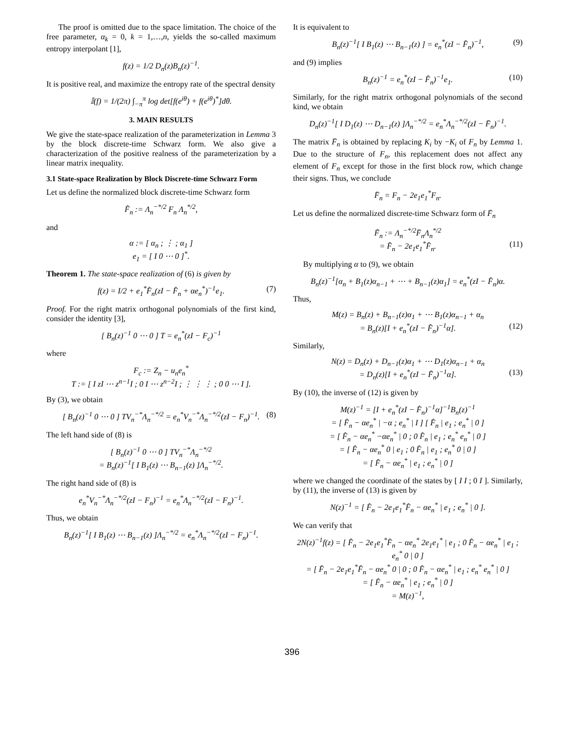The proof is omitted due to the space limitation. The choice of the free parameter, α<sub>k</sub> = 0, k = 1,…,n, yields the so-called maximum entropy interpolant [1],
f(z) = 1/2 D<sub>n</sub>(z)B<sub>n</sub>(z)<sup>−1</sup>.
It is positive real, and maximize the entropy rate of the spectral density
𝕀(f) = 1/(2π) ∫<sub>−π</sub><sup>π</sup> log det[f(e<sup>iθ</sup>) + f(e<sup>iθ</sup>)<sup>*</sup>]dθ.
3. MAIN RESULTS
We give the state-space realization of the parameterization in Lemma 3 by the block discrete-time Schwarz form. We also give a characterization of the positive realness of the parameterization by a linear matrix inequality.
3.1 State-space Realization by Block Discrete-time Schwarz Form
Let us define the normalized block discrete-time Schwarz form
F̂<sub>n</sub> := Λ<sub>n</sub><sup>−*/2</sup> F<sub>n</sub> Λ<sub>n</sub><sup>*/2</sup>,
and
α := [ α<sub>n</sub> ; ⋮ ; α<sub>1</sub> ]
e<sub>1</sub> = [ I 0 ⋯ 0 ]<sup>*</sup>.
Theorem 1. The state-space realization of (6) is given by
f(z) = I/2 + e<sub>1</sub><sup>*</sup>F̂<sub>n</sub>(zI − F̂<sub>n</sub> + αe<sub>n</sub><sup>*</sup>)<sup>−1</sup>e<sub>1</sub>. (7)
Proof. For the right matrix orthogonal polynomials of the first kind, consider the identity [3],
[ B<sub>n</sub>(z)<sup>−1</sup> 0 ⋯ 0 ] T = e<sub>n</sub><sup>*</sup>(zI − F<sub>c</sub>)<sup>−1</sup>
where
F<sub>c</sub> := Z<sub>n</sub> − u<sub>n</sub>e<sub>n</sub><sup>*</sup>
T := [ I zI ⋯ z<sup>n−1</sup>I ; 0 I ⋯ z<sup>n−2</sup>I ; ⋮ ⋮ ⋮ ; 0 0 ⋯ I ].
By (3), we obtain
[ B<sub>n</sub>(z)<sup>−1</sup> 0 ⋯ 0 ] TV<sub>n</sub><sup>−*</sup>Λ<sub>n</sub><sup>−*/2</sup> = e<sub>n</sub><sup>*</sup>V<sub>n</sub><sup>−*</sup>Λ<sub>n</sub><sup>−*/2</sup>(zI − F<sub>n</sub>)<sup>−1</sup>. (8)
The left hand side of (8) is
[ B<sub>n</sub>(z)<sup>−1</sup> 0 ⋯ 0 ] TV<sub>n</sub><sup>−*</sup>Λ<sub>n</sub><sup>−*/2</sup>
= B<sub>n</sub>(z)<sup>−1</sup>[ I B<sub>1</sub>(z) ⋯ B<sub>n−1</sub>(z) ]Λ<sub>n</sub><sup>−*/2</sup>.
The right hand side of (8) is
e<sub>n</sub><sup>*</sup>V<sub>n</sub><sup>−*</sup>Λ<sub>n</sub><sup>−*/2</sup>(zI − F<sub>n</sub>)<sup>−1</sup> = e<sub>n</sub><sup>*</sup>Λ<sub>n</sub><sup>−*/2</sup>(zI − F<sub>n</sub>)<sup>−1</sup>.
Thus, we obtain
B<sub>n</sub>(z)<sup>−1</sup>[ I B<sub>1</sub>(z) ⋯ B<sub>n−1</sub>(z) ]Λ<sub>n</sub><sup>−*/2</sup> = e<sub>n</sub><sup>*</sup>Λ<sub>n</sub><sup>−*/2</sup>(zI − F<sub>n</sub>)<sup>−1</sup>.
It is equivalent to
B<sub>n</sub>(z)<sup>−1</sup>[ I B<sub>1</sub>(z) ⋯ B<sub>n−1</sub>(z) ] = e<sub>n</sub><sup>*</sup>(zI − F̂<sub>n</sub>)<sup>−1</sup>, (9)
and (9) implies
B<sub>n</sub>(z)<sup>−1</sup> = e<sub>n</sub><sup>*</sup>(zI − F̂<sub>n</sub>)<sup>−1</sup>e<sub>1</sub>. (10)
Similarly, for the right matrix orthogonal polynomials of the second kind, we obtain
D<sub>n</sub>(z)<sup>−1</sup>[ I D<sub>1</sub>(z) ⋯ D<sub>n−1</sub>(z) ]Λ<sub>n</sub><sup>−*/2</sup> = e<sub>n</sub><sup>*</sup>Λ<sub>n</sub><sup>−*/2</sup>(zI − F̄<sub>n</sub>)<sup>−1</sup>.
The matrix F̄<sub>n</sub> is obtained by replacing K<sub>i</sub> by −K<sub>i</sub> of F<sub>n</sub> by Lemma 1. Due to the structure of F<sub>n</sub>, this replacement does not affect any element of F<sub>n</sub> except for those in the first block row, which change their signs. Thus, we conclude
F̄<sub>n</sub> = F<sub>n</sub> − 2e<sub>1</sub>e<sub>1</sub><sup>*</sup>F<sub>n</sub>.
Let us define the normalized discrete-time Schwarz form of F̄<sub>n</sub>
F̃<sub>n</sub> := Λ<sub>n</sub><sup>−*/2</sup>F̄<sub>n</sub>Λ<sub>n</sub><sup>*/2</sup>
= F̂<sub>n</sub> − 2e<sub>1</sub>e<sub>1</sub><sup>*</sup>F̂<sub>n</sub>. (11)
By multiplying α to (9), we obtain
B<sub>n</sub>(z)<sup>−1</sup>[α<sub>n</sub> + B<sub>1</sub>(z)α<sub>n−1</sub> + ⋯ + B<sub>n−1</sub>(z)α<sub>1</sub>] = e<sub>n</sub><sup>*</sup>(zI − F̂<sub>n</sub>)α.
Thus,
M(z) = B<sub>n</sub>(z) + B<sub>n−1</sub>(z)α<sub>1</sub> + ⋯ B<sub>1</sub>(z)α<sub>n−1</sub> + α<sub>n</sub>
= B<sub>n</sub>(z)[I + e<sub>n</sub><sup>*</sup>(zI − F̂<sub>n</sub>)<sup>−1</sup>α]. (12)
Similarly,
N(z) = D<sub>n</sub>(z) + D<sub>n−1</sub>(z)α<sub>1</sub> + ⋯ D<sub>1</sub>(z)α<sub>n−1</sub> + α<sub>n</sub>
= D<sub>n</sub>(z)[I + e<sub>n</sub><sup>*</sup>(zI − F̃<sub>n</sub>)<sup>−1</sup>α]. (13)
By (10), the inverse of (12) is given by
M(z)<sup>−1</sup> = [I + e<sub>n</sub><sup>*</sup>(zI − F̂<sub>n</sub>)<sup>−1</sup>α]<sup>−1</sup>B<sub>n</sub>(z)<sup>−1</sup>
= [ F̂<sub>n</sub> − αe<sub>n</sub><sup>*</sup> | −α ; e<sub>n</sub><sup>*</sup> | I ] [ F̂<sub>n</sub> | e<sub>1</sub> ; e<sub>n</sub><sup>*</sup> | 0 ]
= [ F̂<sub>n</sub> − αe<sub>n</sub><sup>*</sup> −αe<sub>n</sub><sup>*</sup> | 0 ; 0 F̂<sub>n</sub> | e<sub>1</sub> ; e<sub>n</sub><sup>*</sup> e<sub>n</sub><sup>*</sup> | 0 ]
= [ F̂<sub>n</sub> − αe<sub>n</sub><sup>*</sup> 0 | e<sub>1</sub> ; 0 F̂<sub>n</sub> | e<sub>1</sub> ; e<sub>n</sub><sup>*</sup> 0 | 0 ]
= [ F̂<sub>n</sub> − αe<sub>n</sub><sup>*</sup> | e<sub>1</sub> ; e<sub>n</sub><sup>*</sup> | 0 ]
where we changed the coordinate of the states by [ I I ; 0 I ]. Similarly, by (11), the inverse of (13) is given by
N(z)<sup>−1</sup> = [ F̂<sub>n</sub> − 2e<sub>1</sub>e<sub>1</sub><sup>*</sup>F̂<sub>n</sub> − αe<sub>n</sub><sup>*</sup> | e<sub>1</sub> ; e<sub>n</sub><sup>*</sup> | 0 ].
We can verify that
2N(z)<sup>−1</sup>f(z) = [ F̂<sub>n</sub> − 2e<sub>1</sub>e<sub>1</sub><sup>*</sup>F̂<sub>n</sub> − αe<sub>n</sub><sup>*</sup> 2e<sub>1</sub>e<sub>1</sub><sup>*</sup> | e<sub>1</sub> ; 0 F̂<sub>n</sub> − αe<sub>n</sub><sup>*</sup> | e<sub>1</sub> ; e<sub>n</sub><sup>*</sup> 0 | 0 ]
= [ F̂<sub>n</sub> − 2e<sub>1</sub>e<sub>1</sub><sup>*</sup>F̂<sub>n</sub> − αe<sub>n</sub><sup>*</sup> 0 | 0 ; 0 F̂<sub>n</sub> − αe<sub>n</sub><sup>*</sup> | e<sub>1</sub> ; e<sub>n</sub><sup>*</sup> e<sub>n</sub><sup>*</sup> | 0 ]
= [ F̂<sub>n</sub> − αe<sub>n</sub><sup>*</sup> | e<sub>1</sub> ; e<sub>n</sub><sup>*</sup> | 0 ]
= M(z)<sup>−1</sup>,
396